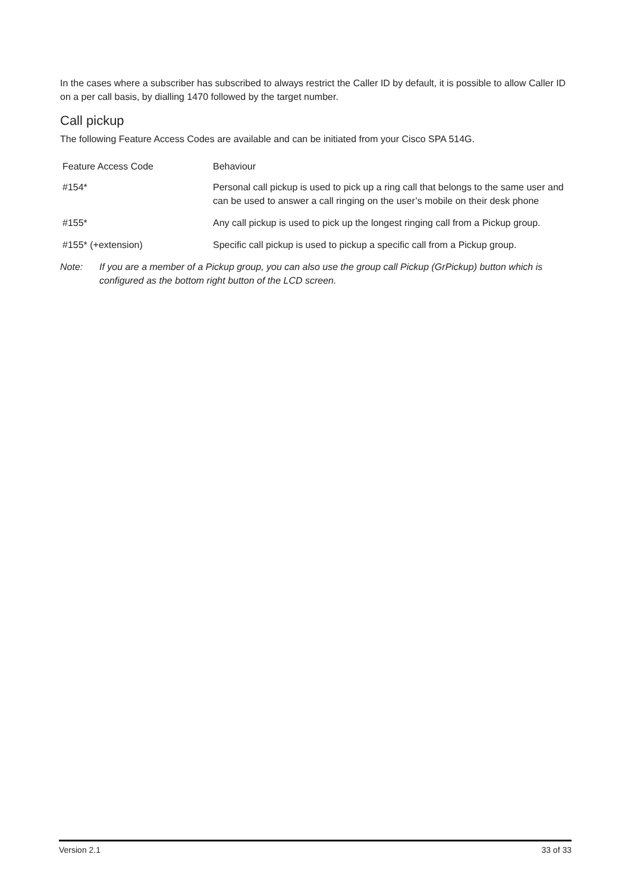In the cases where a subscriber has subscribed to always restrict the Caller ID by default, it is possible to allow Caller ID on a per call basis, by dialling 1470 followed by the target number.
Call pickup
The following Feature Access Codes are available and can be initiated from your Cisco SPA 514G.
| Feature Access Code | Behaviour |
| --- | --- |
| #154* | Personal call pickup is used to pick up a ring call that belongs to the same user and can be used to answer a call ringing on the user’s mobile on their desk phone |
| #155* | Any call pickup is used to pick up the longest ringing call from a Pickup group. |
| #155* (+extension) | Specific call pickup is used to pickup a specific call from a Pickup group. |
Note: If you are a member of a Pickup group, you can also use the group call Pickup (GrPickup) button which is configured as the bottom right button of the LCD screen.
Version 2.1 33 of 33